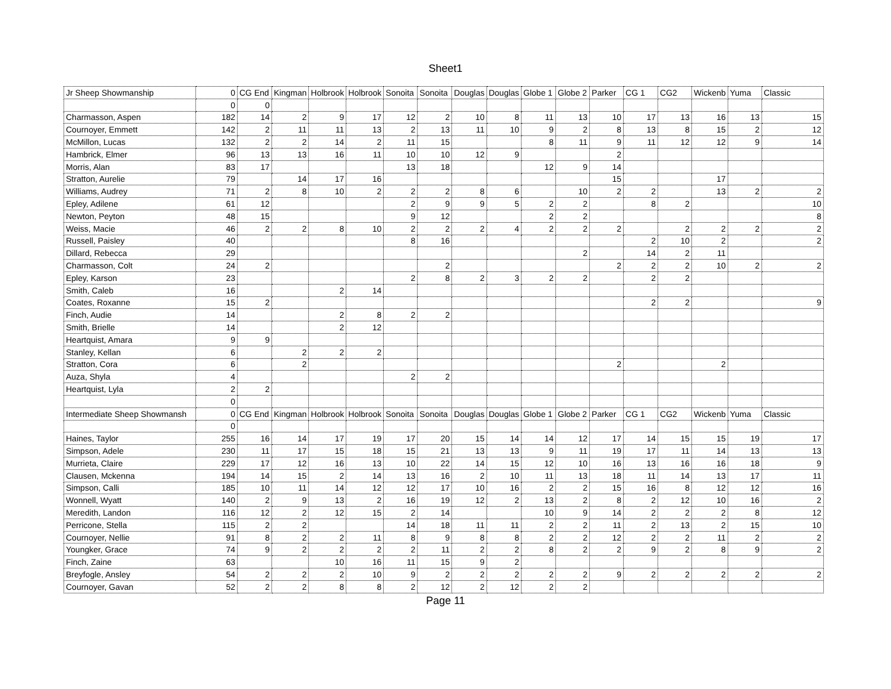Sheet1
| Jr Sheep Showmanship | 0 | CG End | Kingman | Holbrook | Holbrook | Sonoita | Sonoita | Douglas | Douglas | Globe 1 | Globe 2 | Parker | CG 1 | CG2 | Wickenb | Yuma | Classic |
| | 0 | 0 | | | | | | | | | | | | | | | |
| Charmasson, Aspen | 182 | 14 | 2 | 9 | 17 | 12 | 2 | 10 | 8 | 11 | 13 | 10 | 17 | 13 | 16 | 13 | 15 |
| Cournoyer, Emmett | 142 | 2 | 11 | 11 | 13 | 2 | 13 | 11 | 10 | 9 | 2 | 8 | 13 | 8 | 15 | 2 | 12 |
| McMillon, Lucas | 132 | 2 | 2 | 14 | 2 | 11 | 15 | | | 8 | 11 | 9 | 11 | 12 | 12 | 9 | 14 |
| Hambrick, Elmer | 96 | 13 | 13 | 16 | 11 | 10 | 10 | 12 | 9 | | | 2 | | | | | |
| Morris, Alan | 83 | 17 | | | | 13 | 18 | | | 12 | 9 | 14 | | | | | |
| Stratton, Aurelie | 79 | | 14 | 17 | 16 | | | | | | | 15 | | | 17 | | |
| Williams, Audrey | 71 | 2 | 8 | 10 | 2 | 2 | 2 | 8 | 6 | | 10 | 2 | 2 | | 13 | 2 | 2 |
| Epley, Adilene | 61 | 12 | | | | 2 | 9 | 9 | 5 | 2 | 2 | | 8 | 2 | | | 10 |
| Newton, Peyton | 48 | 15 | | | | 9 | 12 | | | 2 | 2 | | | | | | 8 |
| Weiss, Macie | 46 | 2 | 2 | 8 | 10 | 2 | 2 | 2 | 4 | 2 | 2 | 2 | | 2 | 2 | 2 | 2 |
| Russell, Paisley | 40 | | | | | 8 | 16 | | | | | | 2 | 10 | 2 | | 2 |
| Dillard, Rebecca | 29 | | | | | | | | | | 2 | | 14 | 2 | 11 | | |
| Charmasson, Colt | 24 | 2 | | | | | 2 | | | | | 2 | 2 | 2 | 10 | 2 | 2 |
| Epley, Karson | 23 | | | | | 2 | 8 | 2 | 3 | 2 | 2 | | 2 | 2 | | | |
| Smith, Caleb | 16 | | | 2 | 14 | | | | | | | | | | | | |
| Coates, Roxanne | 15 | 2 | | | | | | | | | | | 2 | 2 | | | 9 |
| Finch, Audie | 14 | | | 2 | 8 | 2 | 2 | | | | | | | | | | |
| Smith, Brielle | 14 | | | 2 | 12 | | | | | | | | | | | | |
| Heartquist, Amara | 9 | 9 | | | | | | | | | | | | | | | |
| Stanley, Kellan | 6 | | 2 | 2 | 2 | | | | | | | | | | | | |
| Stratton, Cora | 6 | | 2 | | | | | | | | | 2 | | | 2 | | |
| Auza, Shyla | 4 | | | | | 2 | 2 | | | | | | | | | | |
| Heartquist, Lyla | 2 | 2 | | | | | | | | | | | | | | | |
| | 0 | | | | | | | | | | | | | | | | |
| Intermediate Sheep Showmansh | 0 | CG End | Kingman | Holbrook | Holbrook | Sonoita | Sonoita | Douglas | Douglas | Globe 1 | Globe 2 | Parker | CG 1 | CG2 | Wickenb | Yuma | Classic |
| | 0 | | | | | | | | | | | | | | | | |
| Haines, Taylor | 255 | 16 | 14 | 17 | 19 | 17 | 20 | 15 | 14 | 14 | 12 | 17 | 14 | 15 | 15 | 19 | 17 |
| Simpson, Adele | 230 | 11 | 17 | 15 | 18 | 15 | 21 | 13 | 13 | 9 | 11 | 19 | 17 | 11 | 14 | 13 | 13 |
| Murrieta, Claire | 229 | 17 | 12 | 16 | 13 | 10 | 22 | 14 | 15 | 12 | 10 | 16 | 13 | 16 | 16 | 18 | 9 |
| Clausen, Mckenna | 194 | 14 | 15 | 2 | 14 | 13 | 16 | 2 | 10 | 11 | 13 | 18 | 11 | 14 | 13 | 17 | 11 |
| Simpson, Calli | 185 | 10 | 11 | 14 | 12 | 12 | 17 | 10 | 16 | 2 | 2 | 15 | 16 | 8 | 12 | 12 | 16 |
| Wonnell, Wyatt | 140 | 2 | 9 | 13 | 2 | 16 | 19 | 12 | 2 | 13 | 2 | 8 | 2 | 12 | 10 | 16 | 2 |
| Meredith, Landon | 116 | 12 | 2 | 12 | 15 | 2 | 14 | | | 10 | 9 | 14 | 2 | 2 | 2 | 8 | 12 |
| Perricone, Stella | 115 | 2 | 2 | | | 14 | 18 | 11 | 11 | 2 | 2 | 11 | 2 | 13 | 2 | 15 | 10 |
| Cournoyer, Nellie | 91 | 8 | 2 | 2 | 11 | 8 | 9 | 8 | 8 | 2 | 2 | 12 | 2 | 2 | 11 | 2 | 2 |
| Youngker, Grace | 74 | 9 | 2 | 2 | 2 | 2 | 11 | 2 | 2 | 8 | 2 | 2 | 9 | 2 | 8 | 9 | 2 |
| Finch, Zaine | 63 | | | 10 | 16 | 11 | 15 | 9 | 2 | | | | | | | | |
| Breyfogle, Ansley | 54 | 2 | 2 | 2 | 10 | 9 | 2 | 2 | 2 | 2 | 2 | 9 | 2 | 2 | 2 | 2 | 2 |
| Cournoyer, Gavan | 52 | 2 | 2 | 8 | 8 | 2 | 12 | 2 | 12 | 2 | 2 | | | | | | |
Page 11